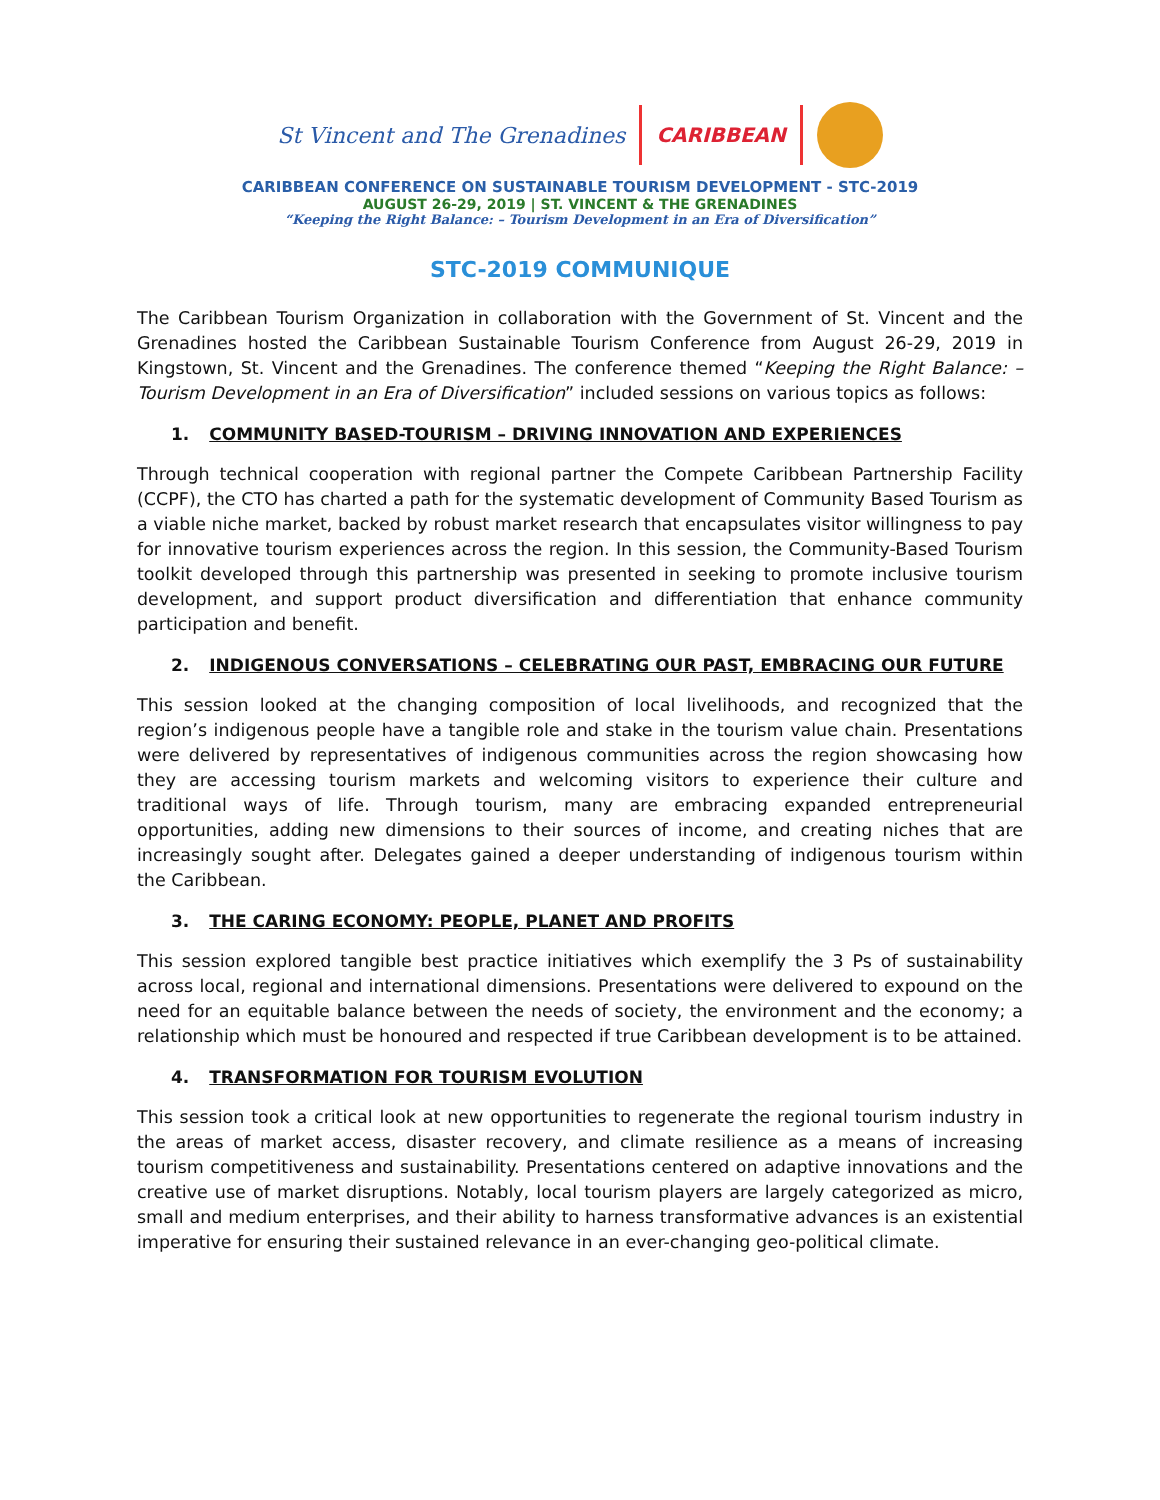St Vincent and The Grenadines CARIBBEAN
CARIBBEAN CONFERENCE ON SUSTAINABLE TOURISM DEVELOPMENT - STC-2019
AUGUST 26-29, 2019 | ST. VINCENT & THE GRENADINES
“Keeping the Right Balance: – Tourism Development in an Era of Diversification”
STC-2019 COMMUNIQUE
The Caribbean Tourism Organization in collaboration with the Government of St. Vincent and the Grenadines hosted the Caribbean Sustainable Tourism Conference from August 26-29, 2019 in Kingstown, St. Vincent and the Grenadines. The conference themed “Keeping the Right Balance: – Tourism Development in an Era of Diversification” included sessions on various topics as follows:
1. COMMUNITY BASED-TOURISM – DRIVING INNOVATION AND EXPERIENCES
Through technical cooperation with regional partner the Compete Caribbean Partnership Facility (CCPF), the CTO has charted a path for the systematic development of Community Based Tourism as a viable niche market, backed by robust market research that encapsulates visitor willingness to pay for innovative tourism experiences across the region. In this session, the Community-Based Tourism toolkit developed through this partnership was presented in seeking to promote inclusive tourism development, and support product diversification and differentiation that enhance community participation and benefit.
2. INDIGENOUS CONVERSATIONS – CELEBRATING OUR PAST, EMBRACING OUR FUTURE
This session looked at the changing composition of local livelihoods, and recognized that the region’s indigenous people have a tangible role and stake in the tourism value chain. Presentations were delivered by representatives of indigenous communities across the region showcasing how they are accessing tourism markets and welcoming visitors to experience their culture and traditional ways of life. Through tourism, many are embracing expanded entrepreneurial opportunities, adding new dimensions to their sources of income, and creating niches that are increasingly sought after. Delegates gained a deeper understanding of indigenous tourism within the Caribbean.
3. THE CARING ECONOMY: PEOPLE, PLANET AND PROFITS
This session explored tangible best practice initiatives which exemplify the 3 Ps of sustainability across local, regional and international dimensions. Presentations were delivered to expound on the need for an equitable balance between the needs of society, the environment and the economy; a relationship which must be honoured and respected if true Caribbean development is to be attained.
4. TRANSFORMATION FOR TOURISM EVOLUTION
This session took a critical look at new opportunities to regenerate the regional tourism industry in the areas of market access, disaster recovery, and climate resilience as a means of increasing tourism competitiveness and sustainability. Presentations centered on adaptive innovations and the creative use of market disruptions. Notably, local tourism players are largely categorized as micro, small and medium enterprises, and their ability to harness transformative advances is an existential imperative for ensuring their sustained relevance in an ever-changing geo-political climate.